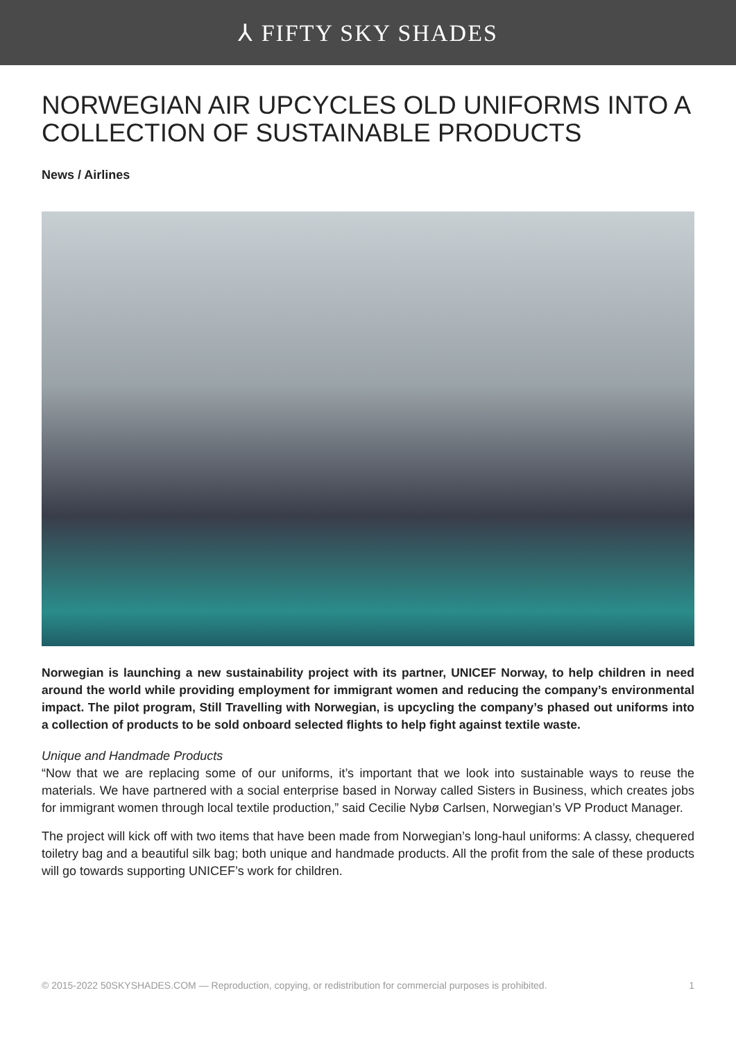⅄ FIFTY SKY SHADES
NORWEGIAN AIR UPCYCLES OLD UNIFORMS INTO A COLLECTION OF SUSTAINABLE PRODUCTS
News / Airlines
Norwegian is launching a new sustainability project with its partner, UNICEF Norway, to help children in need around the world while providing employment for immigrant women and reducing the company’s environmental impact. The pilot program, Still Travelling with Norwegian, is upcycling the company’s phased out uniforms into a collection of products to be sold onboard selected flights to help fight against textile waste.
Unique and Handmade Products
“Now that we are replacing some of our uniforms, it’s important that we look into sustainable ways to reuse the materials. We have partnered with a social enterprise based in Norway called Sisters in Business, which creates jobs for immigrant women through local textile production,” said Cecilie Nybø Carlsen, Norwegian’s VP Product Manager.
The project will kick off with two items that have been made from Norwegian’s long-haul uniforms: A classy, chequered toiletry bag and a beautiful silk bag; both unique and handmade products. All the profit from the sale of these products will go towards supporting UNICEF’s work for children.
© 2015-2022 50SKYSHADES.COM — Reproduction, copying, or redistribution for commercial purposes is prohibited. 1